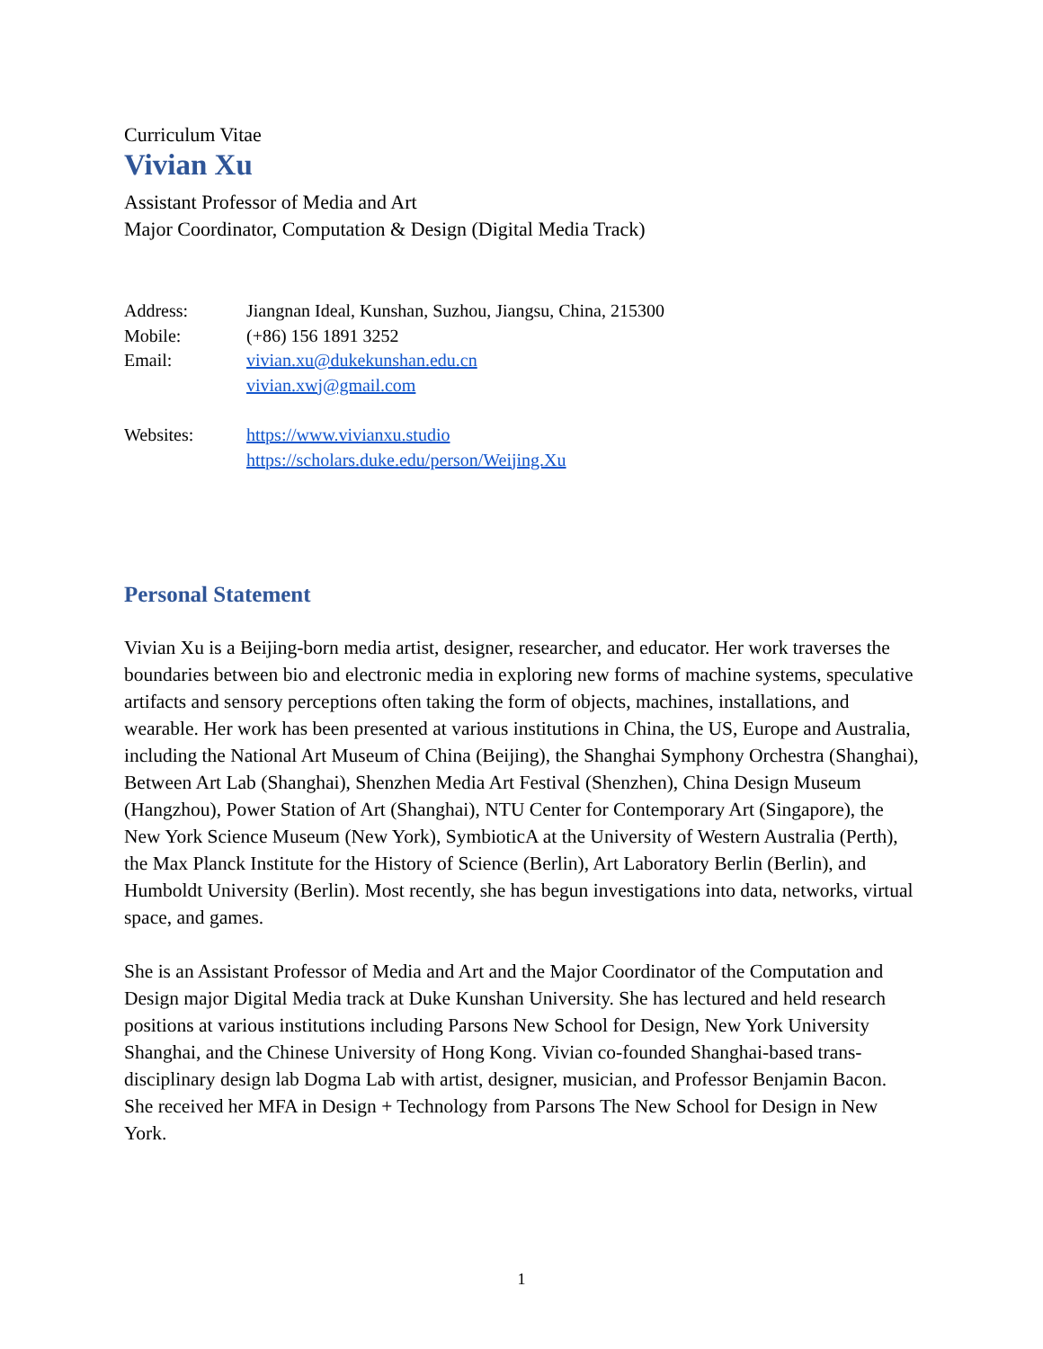Curriculum Vitae
Vivian Xu
Assistant Professor of Media and Art
Major Coordinator, Computation & Design (Digital Media Track)
| Address: | Jiangnan Ideal, Kunshan, Suzhou, Jiangsu, China, 215300 |
| Mobile: | (+86) 156 1891 3252 |
| Email: | vivian.xu@dukekunshan.edu.cn vivian.xwj@gmail.com |
| Websites: | https://www.vivianxu.studio https://scholars.duke.edu/person/Weijing.Xu |
Personal Statement
Vivian Xu is a Beijing-born media artist, designer, researcher, and educator. Her work traverses the boundaries between bio and electronic media in exploring new forms of machine systems, speculative artifacts and sensory perceptions often taking the form of objects, machines, installations, and wearable. Her work has been presented at various institutions in China, the US, Europe and Australia, including the National Art Museum of China (Beijing), the Shanghai Symphony Orchestra (Shanghai), Between Art Lab (Shanghai), Shenzhen Media Art Festival (Shenzhen), China Design Museum (Hangzhou), Power Station of Art (Shanghai), NTU Center for Contemporary Art (Singapore), the New York Science Museum (New York), SymbioticA at the University of Western Australia (Perth), the Max Planck Institute for the History of Science (Berlin), Art Laboratory Berlin (Berlin), and Humboldt University (Berlin). Most recently, she has begun investigations into data, networks, virtual space, and games.
She is an Assistant Professor of Media and Art and the Major Coordinator of the Computation and Design major Digital Media track at Duke Kunshan University. She has lectured and held research positions at various institutions including Parsons New School for Design, New York University Shanghai, and the Chinese University of Hong Kong. Vivian co-founded Shanghai-based trans-disciplinary design lab Dogma Lab with artist, designer, musician, and Professor Benjamin Bacon. She received her MFA in Design + Technology from Parsons The New School for Design in New York.
1